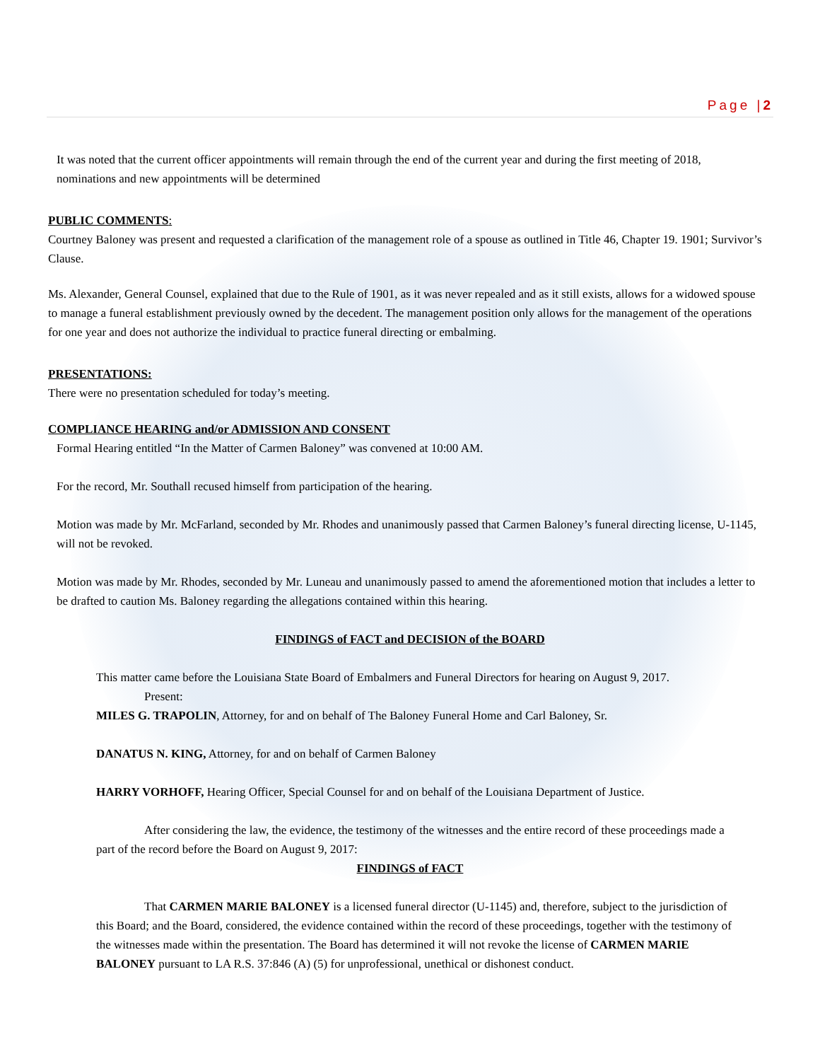Page |2
It was noted that the current officer appointments will remain through the end of the current year and during the first meeting of 2018, nominations and new appointments will be determined
PUBLIC COMMENTS:
Courtney Baloney was present and requested a clarification of the management role of a spouse as outlined in Title 46, Chapter 19. 1901; Survivor’s Clause.
Ms. Alexander, General Counsel, explained that due to the Rule of 1901, as it was never repealed and as it still exists, allows for a widowed spouse to manage a funeral establishment previously owned by the decedent. The management position only allows for the management of the operations for one year and does not authorize the individual to practice funeral directing or embalming.
PRESENTATIONS:
There were no presentation scheduled for today’s meeting.
COMPLIANCE HEARING and/or ADMISSION AND CONSENT
Formal Hearing entitled “In the Matter of Carmen Baloney” was convened at 10:00 AM.
For the record, Mr. Southall recused himself from participation of the hearing.
Motion was made by Mr. McFarland, seconded by Mr. Rhodes and unanimously passed that Carmen Baloney’s funeral directing license, U-1145, will not be revoked.
Motion was made by Mr. Rhodes, seconded by Mr. Luneau and unanimously passed to amend the aforementioned motion that includes a letter to be drafted to caution Ms. Baloney regarding the allegations contained within this hearing.
FINDINGS of FACT and DECISION of the BOARD
This matter came before the Louisiana State Board of Embalmers and Funeral Directors for hearing on August 9, 2017.
Present:
MILES G. TRAPOLIN, Attorney, for and on behalf of The Baloney Funeral Home and Carl Baloney, Sr.
DANATUS N. KING, Attorney, for and on behalf of Carmen Baloney
HARRY VORHOFF, Hearing Officer, Special Counsel for and on behalf of the Louisiana Department of Justice.
After considering the law, the evidence, the testimony of the witnesses and the entire record of these proceedings made a part of the record before the Board on August 9, 2017:
FINDINGS of FACT
That CARMEN MARIE BALONEY is a licensed funeral director (U-1145) and, therefore, subject to the jurisdiction of this Board; and the Board, considered, the evidence contained within the record of these proceedings, together with the testimony of the witnesses made within the presentation. The Board has determined it will not revoke the license of CARMEN MARIE BALONEY pursuant to LA R.S. 37:846 (A) (5) for unprofessional, unethical or dishonest conduct.